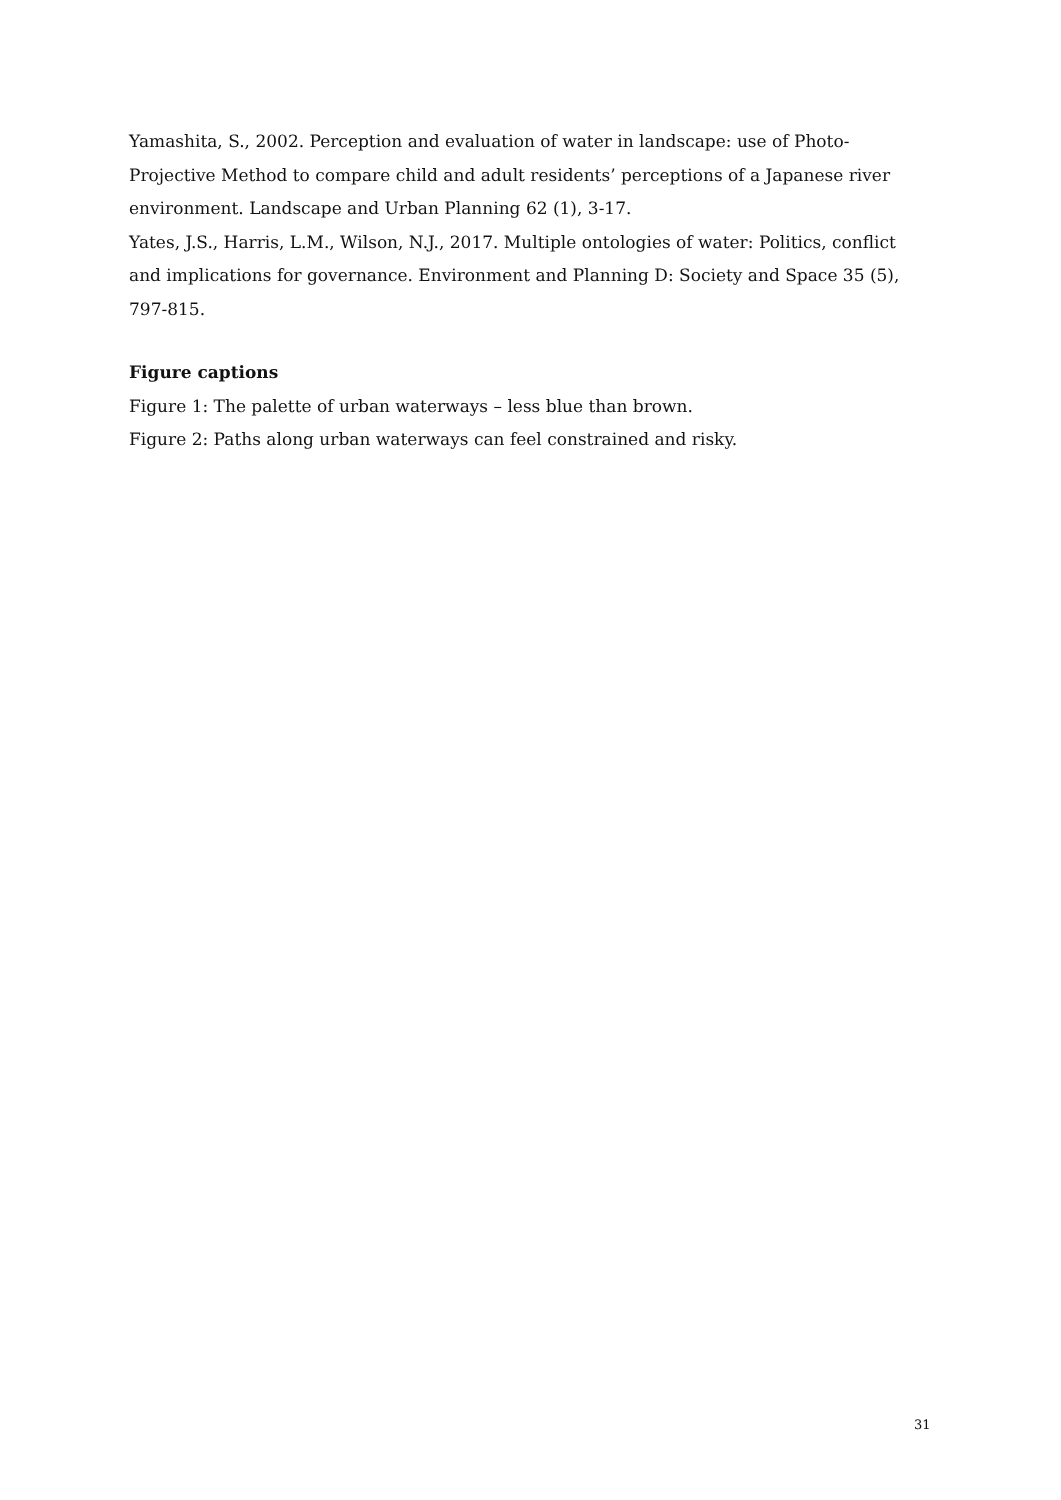Yamashita, S., 2002. Perception and evaluation of water in landscape: use of Photo-Projective Method to compare child and adult residents’ perceptions of a Japanese river environment. Landscape and Urban Planning 62 (1), 3-17.
Yates, J.S., Harris, L.M., Wilson, N.J., 2017. Multiple ontologies of water: Politics, conflict and implications for governance. Environment and Planning D: Society and Space 35 (5), 797-815.
Figure captions
Figure 1: The palette of urban waterways – less blue than brown.
Figure 2: Paths along urban waterways can feel constrained and risky.
31